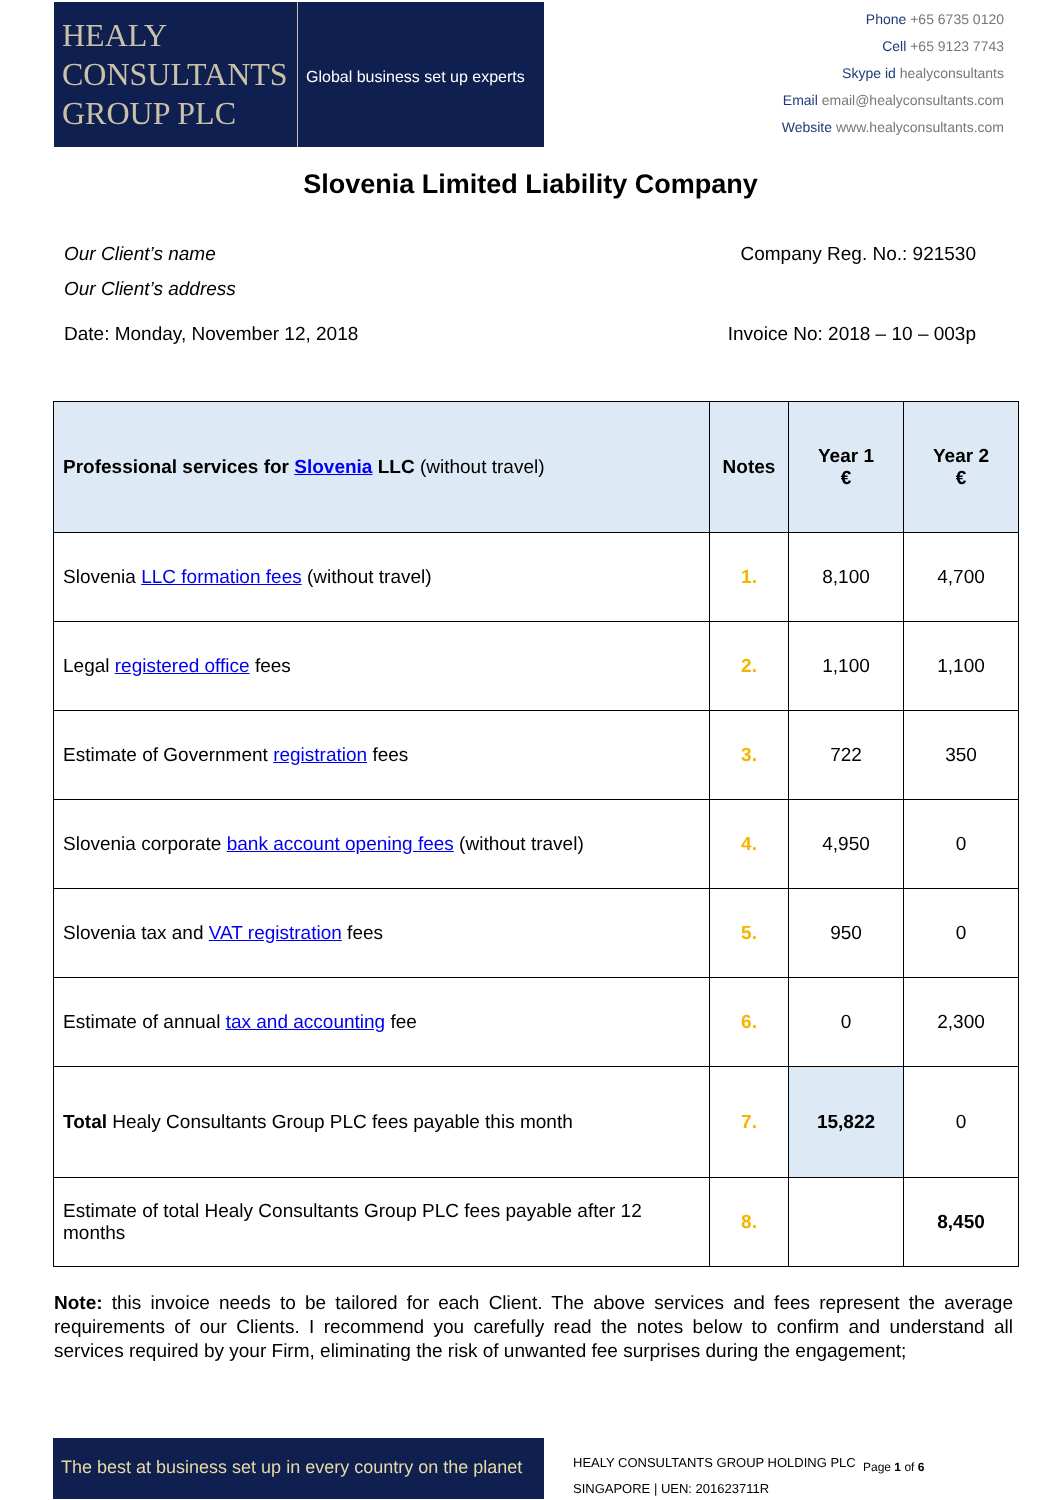HEALY
CONSULTANTS
GROUP PLC
Global business set up experts
Phone +65 6735 0120
Cell +65 9123 7743
Skype id healyconsultants
Email email@healyconsultants.com
Website www.healyconsultants.com
Slovenia Limited Liability Company
Our Client’s name
Our Client’s address
Company Reg. No.: 921530
Date: Monday, November 12, 2018
Invoice No: 2018 – 10 – 003p
| Professional services for Slovenia LLC (without travel) | Notes | Year 1 € | Year 2 € |
| --- | --- | --- | --- |
| Slovenia LLC formation fees (without travel) | 1. | 8,100 | 4,700 |
| Legal registered office fees | 2. | 1,100 | 1,100 |
| Estimate of Government registration fees | 3. | 722 | 350 |
| Slovenia corporate bank account opening fees (without travel) | 4. | 4,950 | 0 |
| Slovenia tax and VAT registration fees | 5. | 950 | 0 |
| Estimate of annual tax and accounting fee | 6. | 0 | 2,300 |
| Total Healy Consultants Group PLC fees payable this month | 7. | 15,822 | 0 |
| Estimate of total Healy Consultants Group PLC fees payable after 12 months | 8. | | 8,450 |
Note: this invoice needs to be tailored for each Client. The above services and fees represent the average requirements of our Clients. I recommend you carefully read the notes below to confirm and understand all services required by your Firm, eliminating the risk of unwanted fee surprises during the engagement;
The best at business set up in every country on the planet
HEALY CONSULTANTS GROUP HOLDING PLC
SINGAPORE | UEN: 201623711R
Page 1 of 6